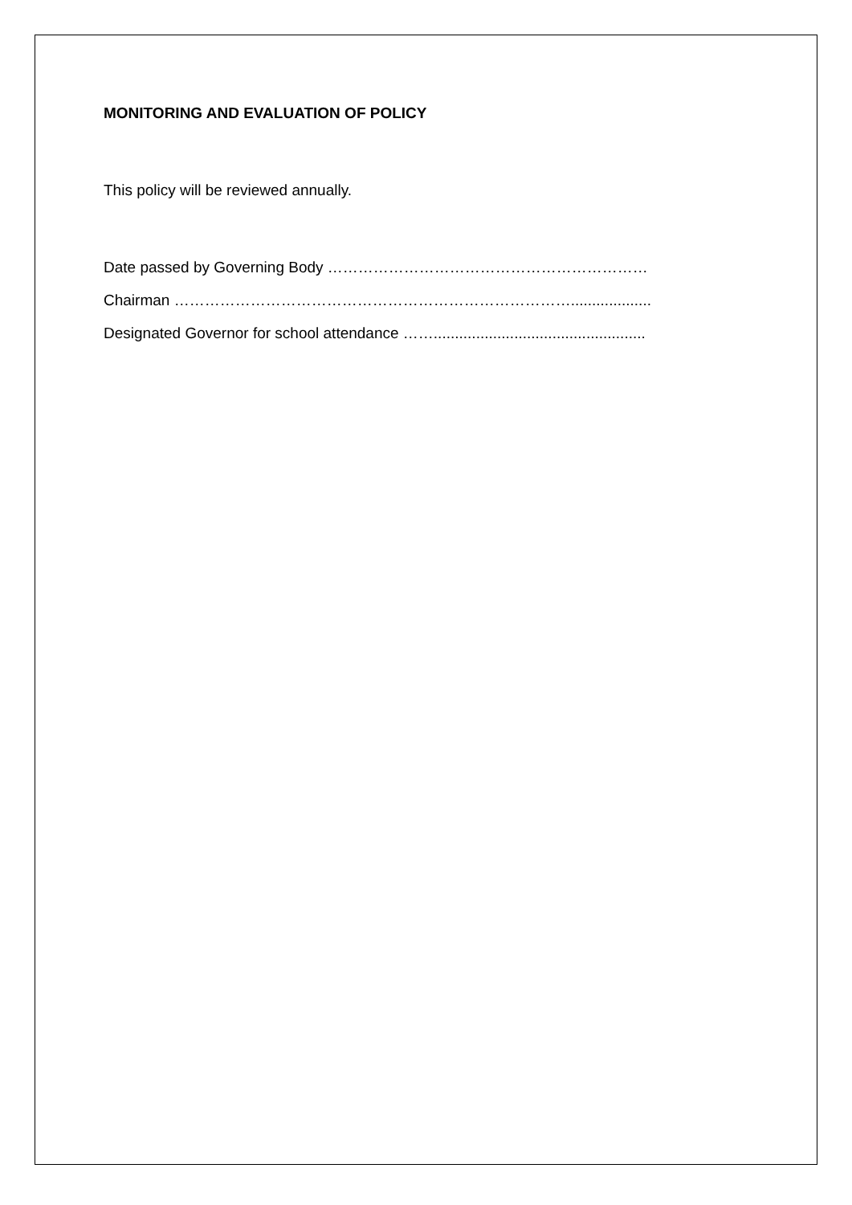MONITORING AND EVALUATION OF POLICY
This policy will be reviewed annually.
Date passed by Governing Body ………………………………………………………
Chairman ……………………………………………………………………...................
Designated Governor for school attendance ……..................................................